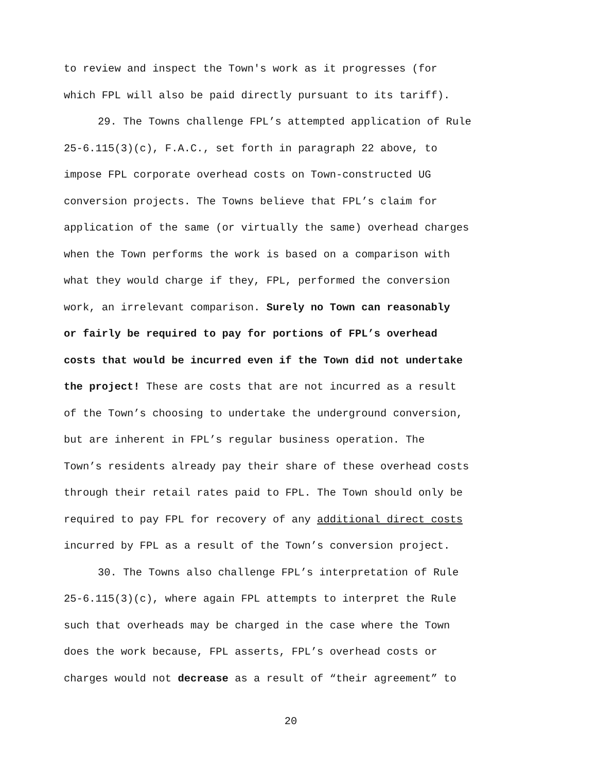to review and inspect the Town's work as it progresses (for
which FPL will also be paid directly pursuant to its tariff).
29. The Towns challenge FPL’s attempted application of Rule
25-6.115(3)(c), F.A.C., set forth in paragraph 22 above, to
impose FPL corporate overhead costs on Town-constructed UG
conversion projects. The Towns believe that FPL’s claim for
application of the same (or virtually the same) overhead charges
when the Town performs the work is based on a comparison with
what they would charge if they, FPL, performed the conversion
work, an irrelevant comparison. Surely no Town can reasonably
or fairly be required to pay for portions of FPL’s overhead
costs that would be incurred even if the Town did not undertake
the project! These are costs that are not incurred as a result
of the Town’s choosing to undertake the underground conversion,
but are inherent in FPL’s regular business operation. The
Town’s residents already pay their share of these overhead costs
through their retail rates paid to FPL. The Town should only be
required to pay FPL for recovery of any additional direct costs
incurred by FPL as a result of the Town’s conversion project.
30. The Towns also challenge FPL’s interpretation of Rule
25-6.115(3)(c), where again FPL attempts to interpret the Rule
such that overheads may be charged in the case where the Town
does the work because, FPL asserts, FPL’s overhead costs or
charges would not decrease as a result of “their agreement” to
20